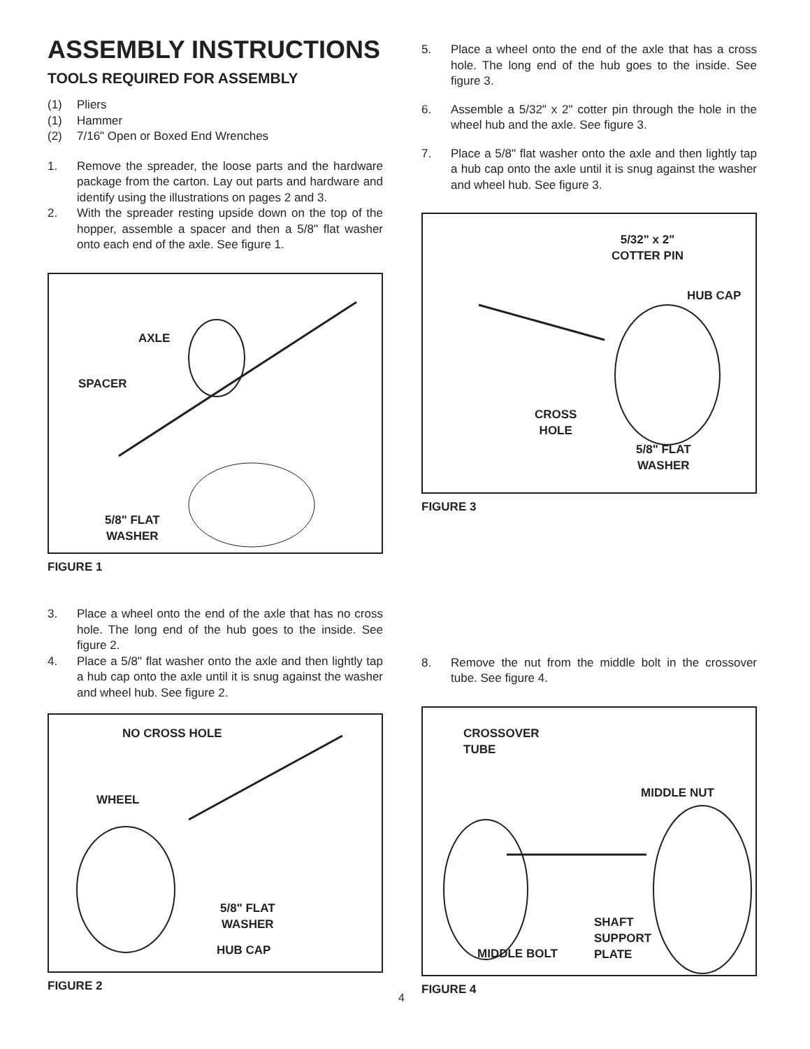ASSEMBLY INSTRUCTIONS
TOOLS REQUIRED FOR ASSEMBLY
(1) Pliers
(1) Hammer
(2) 7/16" Open or Boxed End Wrenches
1. Remove the spreader, the loose parts and the hardware package from the carton. Lay out parts and hardware and identify using the illustrations on pages 2 and 3.
2. With the spreader resting upside down on the top of the hopper, assemble a spacer and then a 5/8" flat washer onto each end of the axle. See figure 1.
AXLE
SPACER
5/8" FLAT
WASHER
FIGURE 1
3. Place a wheel onto the end of the axle that has no cross hole. The long end of the hub goes to the inside. See figure 2.
4. Place a 5/8" flat washer onto the axle and then lightly tap a hub cap onto the axle until it is snug against the washer and wheel hub. See figure 2.
NO CROSS HOLE
WHEEL
5/8" FLAT
WASHER
HUB CAP
FIGURE 2
5. Place a wheel onto the end of the axle that has a cross hole. The long end of the hub goes to the inside. See figure 3.
6. Assemble a 5/32" x 2" cotter pin through the hole in the wheel hub and the axle. See figure 3.
7. Place a 5/8" flat washer onto the axle and then lightly tap a hub cap onto the axle until it is snug against the washer and wheel hub. See figure 3.
5/32" x 2"
COTTER PIN
HUB CAP
CROSS
HOLE
5/8" FLAT
WASHER
FIGURE 3
8. Remove the nut from the middle bolt in the crossover tube. See figure 4.
CROSSOVER
TUBE
MIDDLE NUT
SHAFT
SUPPORT
PLATE MIDDLE BOLT
FIGURE 4
4